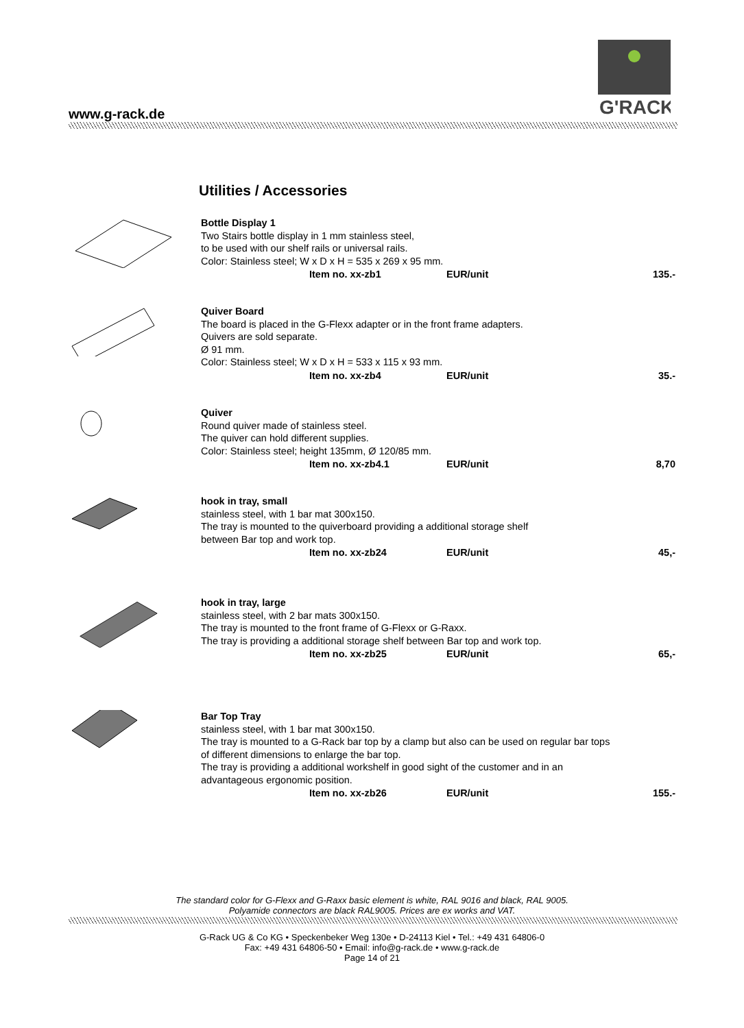www.g-rack.de
G'RACK
Utilities / Accessories
Bottle Display 1
Two Stairs bottle display in 1 mm stainless steel,
to be used with our shelf rails or universal rails.
Color: Stainless steel; W x D x H = 535 x 269 x 95 mm.
Item no. xx-zb1 EUR/unit 135.-
Quiver Board
The board is placed in the G-Flexx adapter or in the front frame adapters.
Quivers are sold separate.
Ø 91 mm.
Color: Stainless steel; W x D x H = 533 x 115 x 93 mm.
Item no. xx-zb4 EUR/unit 35.-
Quiver
Round quiver made of stainless steel.
The quiver can hold different supplies.
Color: Stainless steel; height 135mm, Ø 120/85 mm.
Item no. xx-zb4.1 EUR/unit 8,70
hook in tray, small
stainless steel, with 1 bar mat 300x150.
The tray is mounted to the quiverboard providing a additional storage shelf
between Bar top and work top.
Item no. xx-zb24 EUR/unit 45,-
hook in tray, large
stainless steel, with 2 bar mats 300x150.
The tray is mounted to the front frame of G-Flexx or G-Raxx.
The tray is providing a additional storage shelf between Bar top and work top.
Item no. xx-zb25 EUR/unit 65,-
Bar Top Tray
stainless steel, with 1 bar mat 300x150.
The tray is mounted to a G-Rack bar top by a clamp but also can be used on regular bar tops
of different dimensions to enlarge the bar top.
The tray is providing a additional workshelf in good sight of the customer and in an
advantageous ergonomic position.
Item no. xx-zb26 EUR/unit 155.-
The standard color for G-Flexx and G-Raxx basic element is white, RAL 9016 and black, RAL 9005.
Polyamide connectors are black RAL9005. Prices are ex works and VAT.
G-Rack UG & Co KG • Speckenbeker Weg 130e • D-24113 Kiel • Tel.: +49 431 64806-0
Fax: +49 431 64806-50 • Email: info@g-rack.de • www.g-rack.de
Page 14 of 21